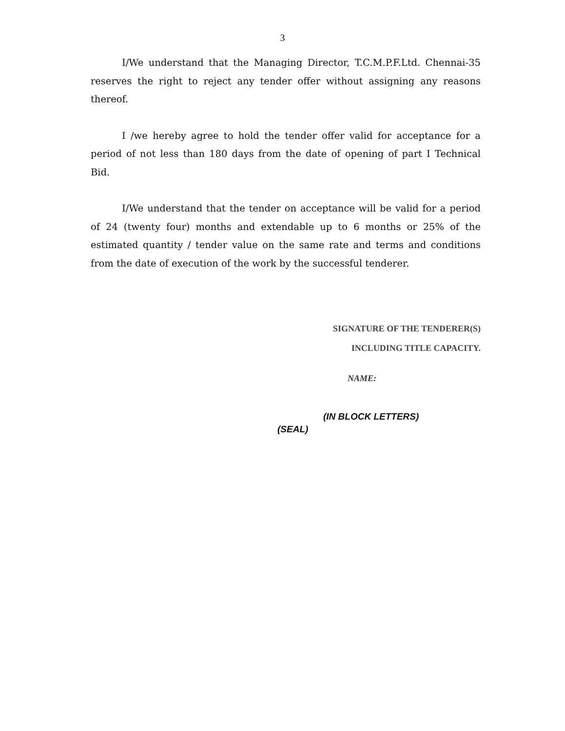3
I/We understand that the Managing Director, T.C.M.P.F.Ltd. Chennai-35 reserves the right to reject any tender offer without assigning any reasons thereof.
I /we hereby agree to hold the tender offer valid for acceptance for a period of not less than 180 days from the date of opening of part I Technical Bid.
I/We understand that the tender on acceptance will be valid for a period of 24 (twenty four) months and extendable up to 6 months or 25% of the estimated quantity / tender value on the same rate and terms and conditions from the date of execution of the work by the successful tenderer.
SIGNATURE OF THE TENDERER(S)
INCLUDING TITLE CAPACITY.
NAME:
(IN BLOCK LETTERS)
(SEAL)